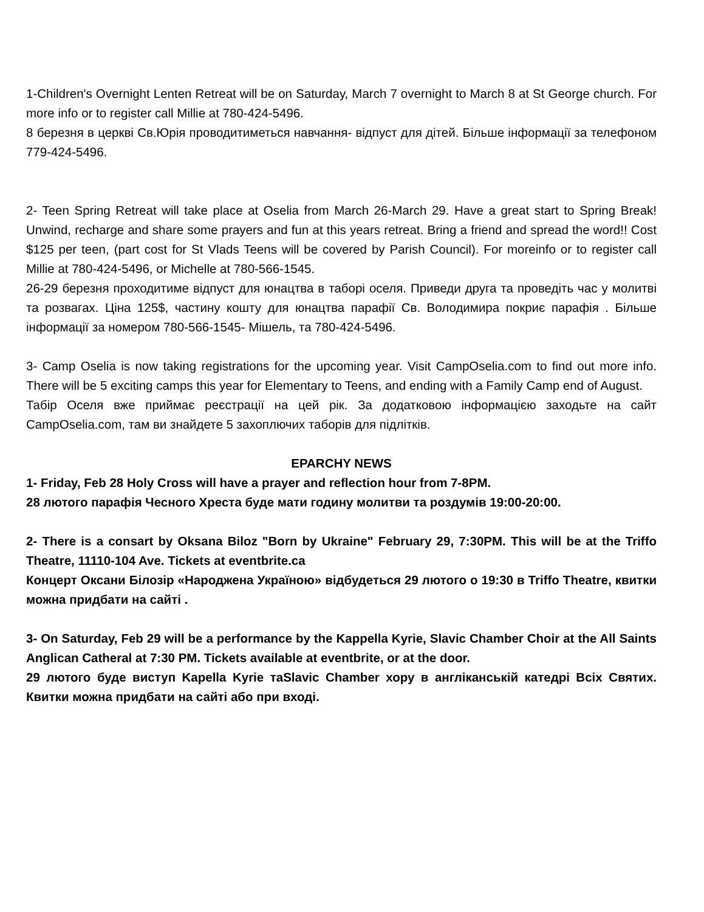1-Children's Overnight Lenten Retreat will be on Saturday, March 7 overnight to March 8 at St George church. For more info or to register call Millie at 780-424-5496.
8 березня в церкві Св.Юрія проводитиметься навчання- відпуст для дітей. Більше інформації за телефоном 779-424-5496.
2- Teen Spring Retreat will take place at Oselia from March 26-March 29. Have a great start to Spring Break! Unwind, recharge and share some prayers and fun at this years retreat. Bring a friend and spread the word!! Cost $125 per teen, (part cost for St Vlads Teens will be covered by Parish Council). For moreinfo or to register call Millie at 780-424-5496, or Michelle at 780-566-1545.
26-29 березня проходитиме відпуст для юнацтва в таборі оселя. Приведи друга та проведіть час у молитві та розвагах. Ціна 125$, частину кошту для юнацтва парафії Св. Володимира покриє парафія . Більше інформації за номером 780-566-1545- Мішель, та 780-424-5496.
3- Camp Oselia is now taking registrations for the upcoming year. Visit CampOselia.com to find out more info. There will be 5 exciting camps this year for Elementary to Teens, and ending with a Family Camp end of August.
Табір Оселя вже приймає реєстрації на цей рік. За додатковою інформацією заходьте на сайт CampOselia.com, там ви знайдете 5 захоплючих таборів для підлітків.
EPARCHY NEWS
1- Friday, Feb 28 Holy Cross will have a prayer and reflection hour from 7-8PM.
28 лютого парафія Чесного Хреста буде мати годину молитви та роздумів 19:00-20:00.
2- There is a consart by Oksana Biloz "Born by Ukraine" February 29, 7:30PM. This will be at the Triffo Theatre, 11110-104 Ave. Tickets at eventbrite.ca
Концерт Оксани Білозір «Народжена Україною» відбудеться 29 лютого о 19:30 в Triffo Theatre, квитки можна придбати на сайті .
3- On Saturday, Feb 29 will be a performance by the Kappella Kyrie, Slavic Chamber Choir at the All Saints Anglican Catheral at 7:30 PM. Tickets available at eventbrite, or at the door.
29 лютого буде виступ Kapella Kyrie таSlavic Chamber хору в англіканській катедрі Всіх Святих. Квитки можна придбати на сайті або при вході.